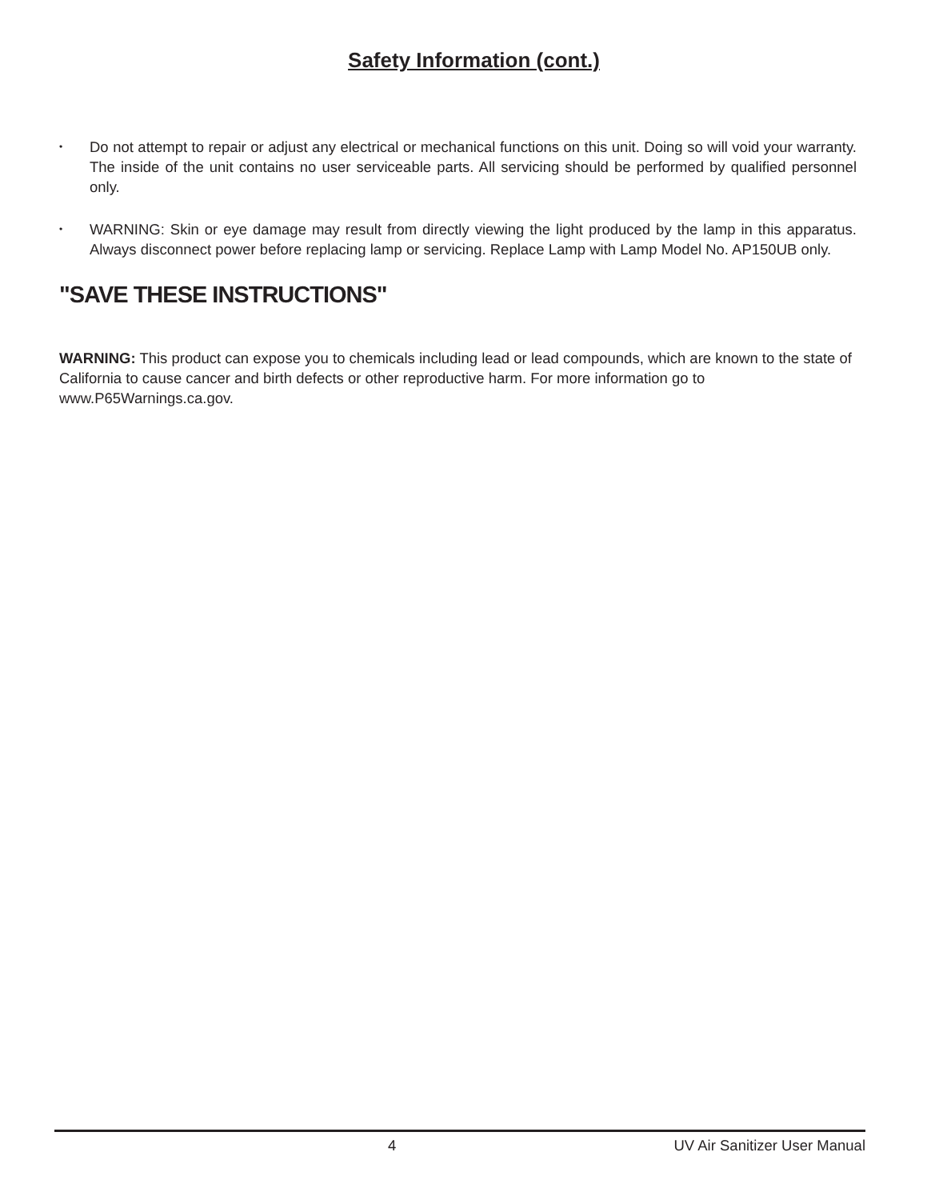Safety Information (cont.)
• Do not attempt to repair or adjust any electrical or mechanical functions on this unit. Doing so will void your warranty. The inside of the unit contains no user serviceable parts. All servicing should be performed by qualified personnel only.
• WARNING: Skin or eye damage may result from directly viewing the light produced by the lamp in this apparatus. Always disconnect power before replacing lamp or servicing. Replace Lamp with Lamp Model No. AP150UB only.
"SAVE THESE INSTRUCTIONS"
WARNING: This product can expose you to chemicals including lead or lead compounds, which are known to the state of California to cause cancer and birth defects or other reproductive harm. For more information go to www.P65Warnings.ca.gov.
4 UV Air Sanitizer User Manual